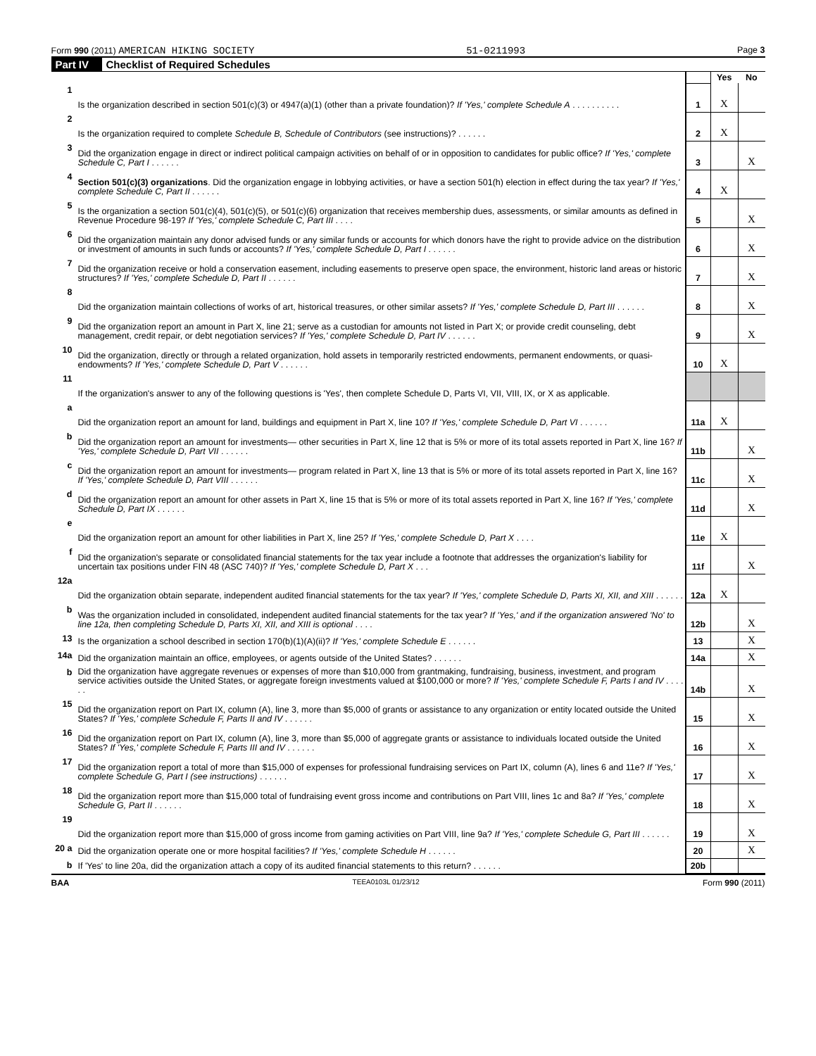Form 990 (2011) AMERICAN HIKING SOCIETY 51-0211993 Page 3
Part IV Checklist of Required Schedules
| | | | Yes | No |
| 1 | Is the organization described in section 501(c)(3) or 4947(a)(1) (other than a private foundation)? If 'Yes,' complete Schedule A . . . . . . . . . . | 1 | X | |
| 2 | Is the organization required to complete Schedule B, Schedule of Contributors (see instructions)? . . . . . . | 2 | X | |
| 3 | Did the organization engage in direct or indirect political campaign activities on behalf of or in opposition to candidates for public office? If 'Yes,' complete Schedule C, Part I . . . . . . | 3 | | X |
| 4 | Section 501(c)(3) organizations . Did the organization engage in lobbying activities, or have a section 501(h) election in effect during the tax year? If 'Yes,' complete Schedule C, Part II . . . . . . | 4 | X | |
| 5 | Is the organization a section 501(c)(4), 501(c)(5), or 501(c)(6) organization that receives membership dues, assessments, or similar amounts as defined in Revenue Procedure 98-19? If 'Yes,' complete Schedule C, Part III . . . . | 5 | | X |
| 6 | Did the organization maintain any donor advised funds or any similar funds or accounts for which donors have the right to provide advice on the distribution or investment of amounts in such funds or accounts? If 'Yes,' complete Schedule D, Part I . . . . . . | 6 | | X |
| 7 | Did the organization receive or hold a conservation easement, including easements to preserve open space, the environment, historic land areas or historic structures? If 'Yes,' complete Schedule D, Part II . . . . . . | 7 | | X |
| 8 | Did the organization maintain collections of works of art, historical treasures, or other similar assets? If 'Yes,' complete Schedule D, Part III . . . . . . | 8 | | X |
| 9 | Did the organization report an amount in Part X, line 21; serve as a custodian for amounts not listed in Part X; or provide credit counseling, debt management, credit repair, or debt negotiation services? If 'Yes,' complete Schedule D, Part IV . . . . . . | 9 | | X |
| 10 | Did the organization, directly or through a related organization, hold assets in temporarily restricted endowments, permanent endowments, or quasi-endowments? If 'Yes,' complete Schedule D, Part V . . . . . . | 10 | X | |
| 11 | If the organization's answer to any of the following questions is 'Yes', then complete Schedule D, Parts VI, VII, VIII, IX, or X as applicable. | | | |
| a | Did the organization report an amount for land, buildings and equipment in Part X, line 10? If 'Yes,' complete Schedule D, Part VI . . . . . . | 11a | X | |
| b | Did the organization report an amount for investments— other securities in Part X, line 12 that is 5% or more of its total assets reported in Part X, line 16? If 'Yes,' complete Schedule D, Part VII . . . . . . | 11b | | X |
| c | Did the organization report an amount for investments— program related in Part X, line 13 that is 5% or more of its total assets reported in Part X, line 16? If 'Yes,' complete Schedule D, Part VIII . . . . . . | 11c | | X |
| d | Did the organization report an amount for other assets in Part X, line 15 that is 5% or more of its total assets reported in Part X, line 16? If 'Yes,' complete Schedule D, Part IX . . . . . . | 11d | | X |
| e | Did the organization report an amount for other liabilities in Part X, line 25? If 'Yes,' complete Schedule D, Part X . . . . | 11e | X | |
| f | Did the organization's separate or consolidated financial statements for the tax year include a footnote that addresses the organization's liability for uncertain tax positions under FIN 48 (ASC 740)? If 'Yes,' complete Schedule D, Part X . . . | 11f | | X |
| 12a | Did the organization obtain separate, independent audited financial statements for the tax year? If 'Yes,' complete Schedule D, Parts XI, XII, and XIII . . . . . . | 12a | X | |
| b | Was the organization included in consolidated, independent audited financial statements for the tax year? If 'Yes,' and if the organization answered 'No' to line 12a, then completing Schedule D, Parts XI, XII, and XIII is optional . . . . | 12b | | X |
| 13 | Is the organization a school described in section 170(b)(1)(A)(ii)? If 'Yes,' complete Schedule E . . . . . . | 13 | | X |
| 14a | Did the organization maintain an office, employees, or agents outside of the United States? . . . . . . | 14a | | X |
| b | Did the organization have aggregate revenues or expenses of more than $10,000 from grantmaking, fundraising, business, investment, and program service activities outside the United States, or aggregate foreign investments valued at $100,000 or more? If 'Yes,' complete Schedule F, Parts I and IV . . . . . . | 14b | | X |
| 15 | Did the organization report on Part IX, column (A), line 3, more than $5,000 of grants or assistance to any organization or entity located outside the United States? If 'Yes,' complete Schedule F, Parts II and IV . . . . . . | 15 | | X |
| 16 | Did the organization report on Part IX, column (A), line 3, more than $5,000 of aggregate grants or assistance to individuals located outside the United States? If 'Yes,' complete Schedule F, Parts III and IV . . . . . . | 16 | | X |
| 17 | Did the organization report a total of more than $15,000 of expenses for professional fundraising services on Part IX, column (A), lines 6 and 11e? If 'Yes,' complete Schedule G, Part I (see instructions) . . . . . . | 17 | | X |
| 18 | Did the organization report more than $15,000 total of fundraising event gross income and contributions on Part VIII, lines 1c and 8a? If 'Yes,' complete Schedule G, Part II . . . . . . | 18 | | X |
| 19 | Did the organization report more than $15,000 of gross income from gaming activities on Part VIII, line 9a? If 'Yes,' complete Schedule G, Part III . . . . . . | 19 | | X |
| 20 a | Did the organization operate one or more hospital facilities? If 'Yes,' complete Schedule H . . . . . . | 20 | | X |
| b | If 'Yes' to line 20a, did the organization attach a copy of its audited financial statements to this return? . . . . . . | 20b | | |
BAA TEEA0103L 01/23/12 Form 990 (2011)